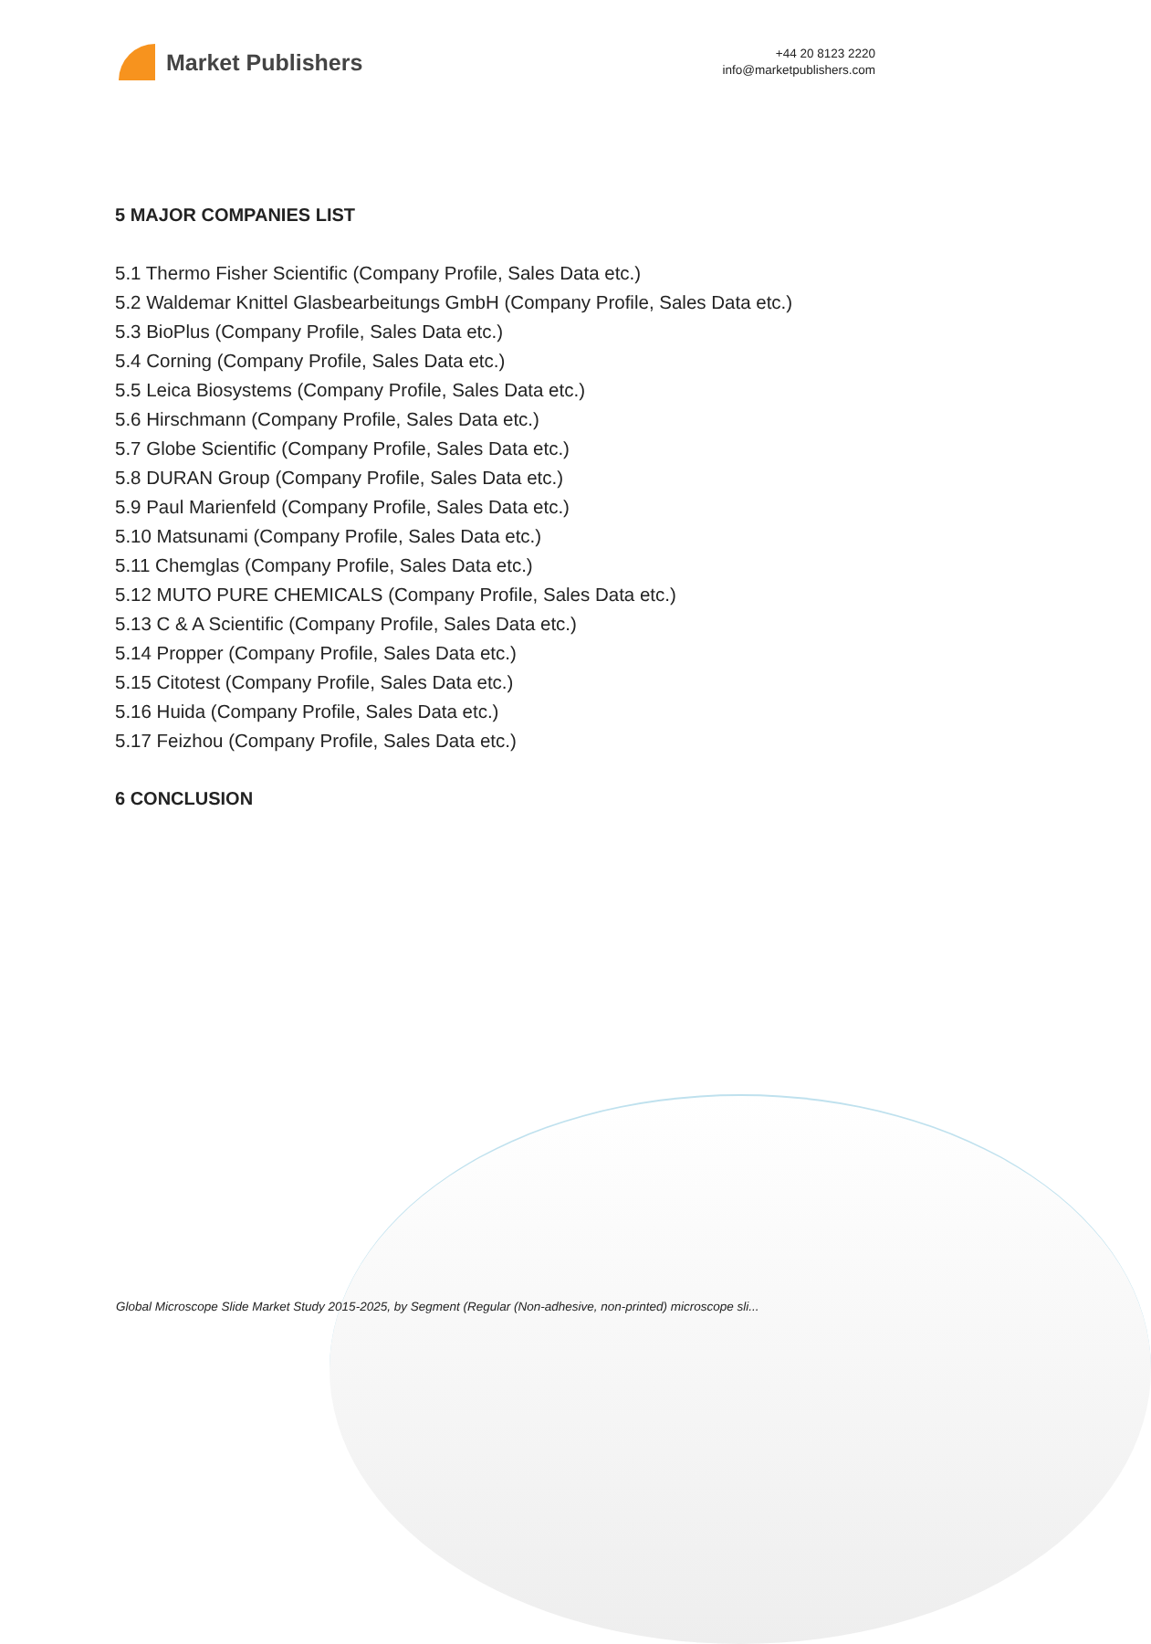Market Publishers
+44 20 8123 2220
info@marketpublishers.com
5 MAJOR COMPANIES LIST
5.1 Thermo Fisher Scientific (Company Profile, Sales Data etc.)
5.2 Waldemar Knittel Glasbearbeitungs GmbH (Company Profile, Sales Data etc.)
5.3 BioPlus (Company Profile, Sales Data etc.)
5.4 Corning (Company Profile, Sales Data etc.)
5.5 Leica Biosystems (Company Profile, Sales Data etc.)
5.6 Hirschmann (Company Profile, Sales Data etc.)
5.7 Globe Scientific (Company Profile, Sales Data etc.)
5.8 DURAN Group (Company Profile, Sales Data etc.)
5.9 Paul Marienfeld (Company Profile, Sales Data etc.)
5.10 Matsunami (Company Profile, Sales Data etc.)
5.11 Chemglas (Company Profile, Sales Data etc.)
5.12 MUTO PURE CHEMICALS (Company Profile, Sales Data etc.)
5.13 C & A Scientific (Company Profile, Sales Data etc.)
5.14 Propper (Company Profile, Sales Data etc.)
5.15 Citotest (Company Profile, Sales Data etc.)
5.16 Huida (Company Profile, Sales Data etc.)
5.17 Feizhou (Company Profile, Sales Data etc.)
6 CONCLUSION
Global Microscope Slide Market Study 2015-2025, by Segment (Regular (Non-adhesive, non-printed) microscope sli...